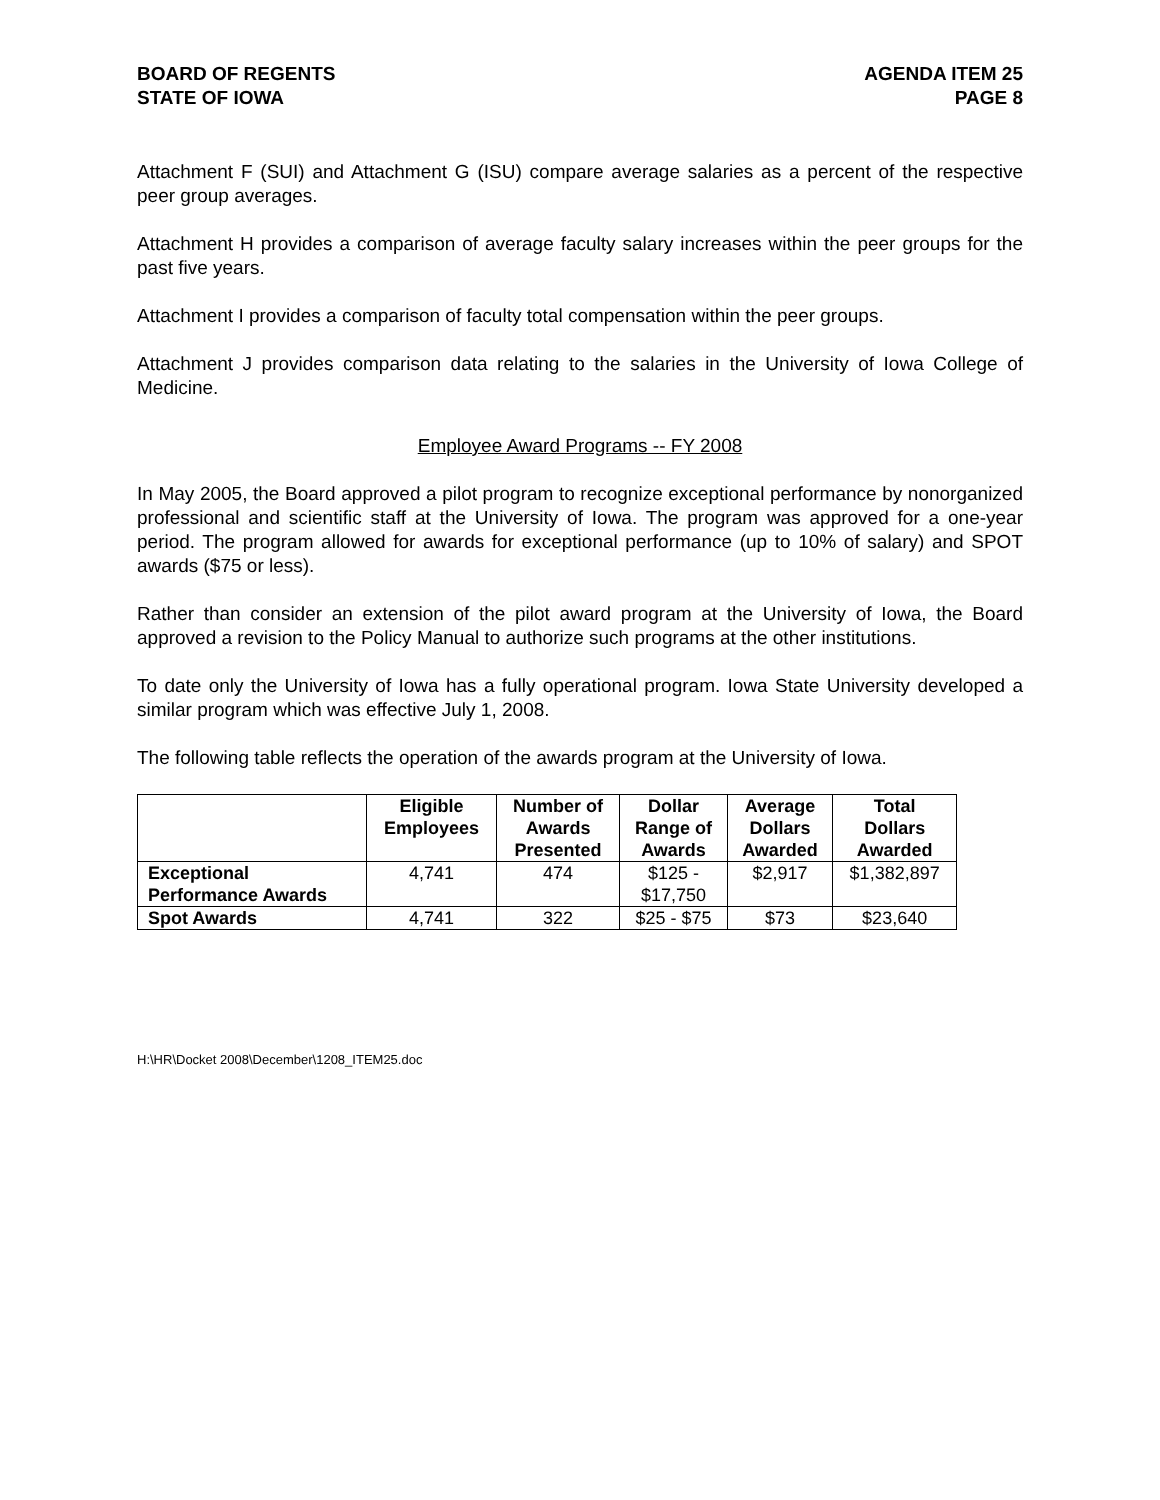BOARD OF REGENTS
STATE OF IOWA
AGENDA ITEM 25
PAGE 8
Attachment F (SUI) and Attachment G (ISU) compare average salaries as a percent of the respective peer group averages.
Attachment H provides a comparison of average faculty salary increases within the peer groups for the past five years.
Attachment I provides a comparison of faculty total compensation within the peer groups.
Attachment J provides comparison data relating to the salaries in the University of Iowa College of Medicine.
Employee Award Programs -- FY 2008
In May 2005, the Board approved a pilot program to recognize exceptional performance by nonorganized professional and scientific staff at the University of Iowa. The program was approved for a one-year period. The program allowed for awards for exceptional performance (up to 10% of salary) and SPOT awards ($75 or less).
Rather than consider an extension of the pilot award program at the University of Iowa, the Board approved a revision to the Policy Manual to authorize such programs at the other institutions.
To date only the University of Iowa has a fully operational program. Iowa State University developed a similar program which was effective July 1, 2008.
The following table reflects the operation of the awards program at the University of Iowa.
| | Eligible Employees | Number of Awards Presented | Dollar Range of Awards | Average Dollars Awarded | Total Dollars Awarded |
| --- | --- | --- | --- | --- | --- |
| Exceptional Performance Awards | 4,741 | 474 | $125 - $17,750 | $2,917 | $1,382,897 |
| Spot Awards | 4,741 | 322 | $25 - $75 | $73 | $23,640 |
H:\HR\Docket 2008\December\1208_ITEM25.doc